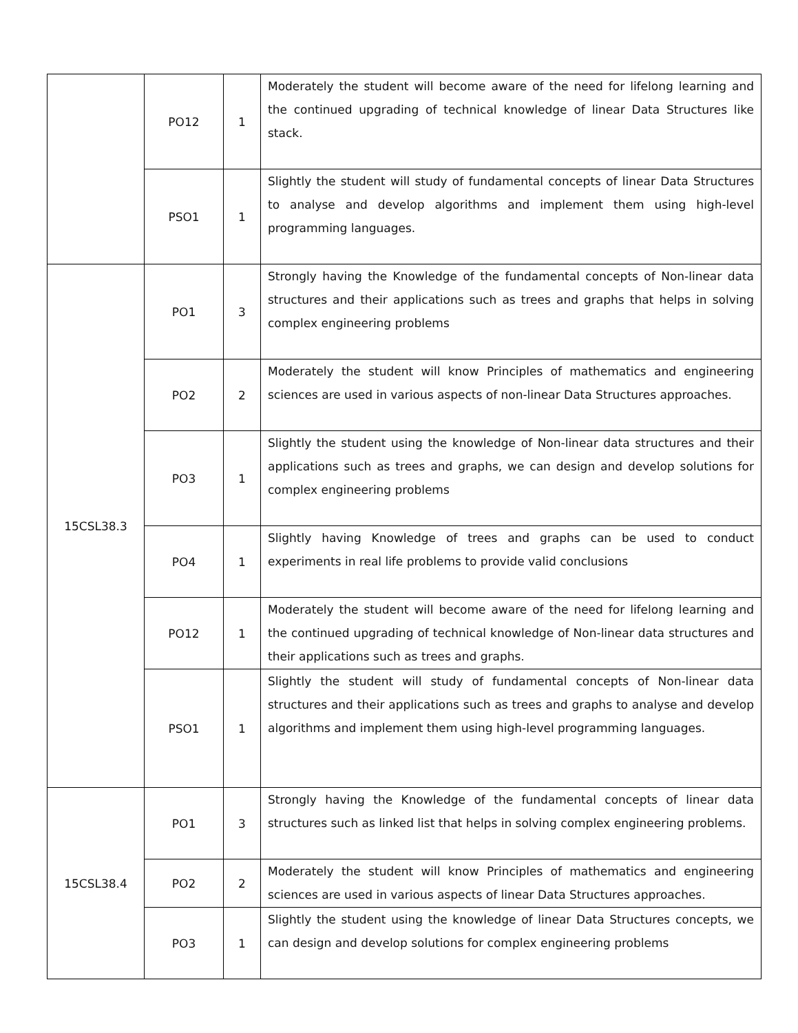| | PO12 | 1 | Moderately the student will become aware of the need for lifelong learning and the continued upgrading of technical knowledge of linear Data Structures like stack. |
| | PSO1 | 1 | Slightly the student will study of fundamental concepts of linear Data Structures to analyse and develop algorithms and implement them using high-level programming languages. |
| 15CSL38.3 | PO1 | 3 | Strongly having the Knowledge of the fundamental concepts of Non-linear data structures and their applications such as trees and graphs that helps in solving complex engineering problems |
| | PO2 | 2 | Moderately the student will know Principles of mathematics and engineering sciences are used in various aspects of non-linear Data Structures approaches. |
| | PO3 | 1 | Slightly the student using the knowledge of Non-linear data structures and their applications such as trees and graphs, we can design and develop solutions for complex engineering problems |
| | PO4 | 1 | Slightly having Knowledge of trees and graphs can be used to conduct experiments in real life problems to provide valid conclusions |
| | PO12 | 1 | Moderately the student will become aware of the need for lifelong learning and the continued upgrading of technical knowledge of Non-linear data structures and their applications such as trees and graphs. |
| | PSO1 | 1 | Slightly the student will study of fundamental concepts of Non-linear data structures and their applications such as trees and graphs to analyse and develop algorithms and implement them using high-level programming languages. |
| 15CSL38.4 | PO1 | 3 | Strongly having the Knowledge of the fundamental concepts of linear data structures such as linked list that helps in solving complex engineering problems. |
| | PO2 | 2 | Moderately the student will know Principles of mathematics and engineering sciences are used in various aspects of linear Data Structures approaches. |
| | PO3 | 1 | Slightly the student using the knowledge of linear Data Structures concepts, we can design and develop solutions for complex engineering problems |